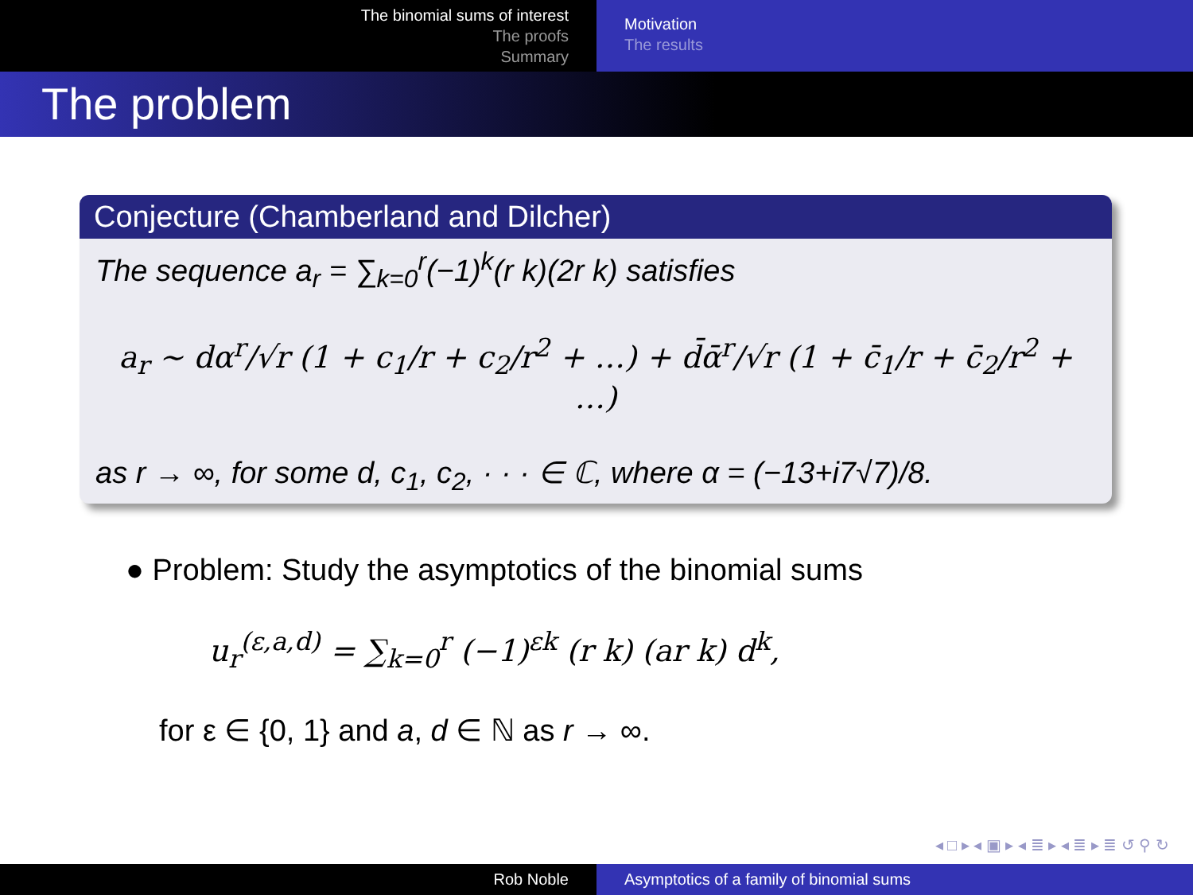The binomial sums of interest
The proofs
Summary
Motivation
The results
The problem
Conjecture (Chamberland and Dilcher)
The sequence a<sub>r</sub> = ∑<sub>k=0</sub><sup>r</sup>(−1)<sup>k</sup>(r k)(2r k) satisfies
a<sub>r</sub> ∼ dα<sup>r</sup>/√r (1 + c<sub>1</sub>/r + c<sub>2</sub>/r<sup>2</sup> + …) + d̄ᾱ<sup>r</sup>/√r (1 + c̄<sub>1</sub>/r + c̄<sub>2</sub>/r<sup>2</sup> + …)
as r → ∞, for some d, c<sub>1</sub>, c<sub>2</sub>, · · · ∈ ℂ, where α = (−13+i7√7)/8.
● Problem: Study the asymptotics of the binomial sums
u<sub>r</sub><sup>(ε,a,d)</sup> = ∑<sub>k=0</sub><sup>r</sup> (−1)<sup>εk</sup> (r k) (ar k) d<sup>k</sup>,
for ε ∈ {0, 1} and a, d ∈ ℕ as r → ∞.
◂ □ ▸ ◂ ▣ ▸ ◂ ≣ ▸ ◂ ≣ ▸ ≣ ↺ ⚲ ↻
Rob Noble Asymptotics of a family of binomial sums